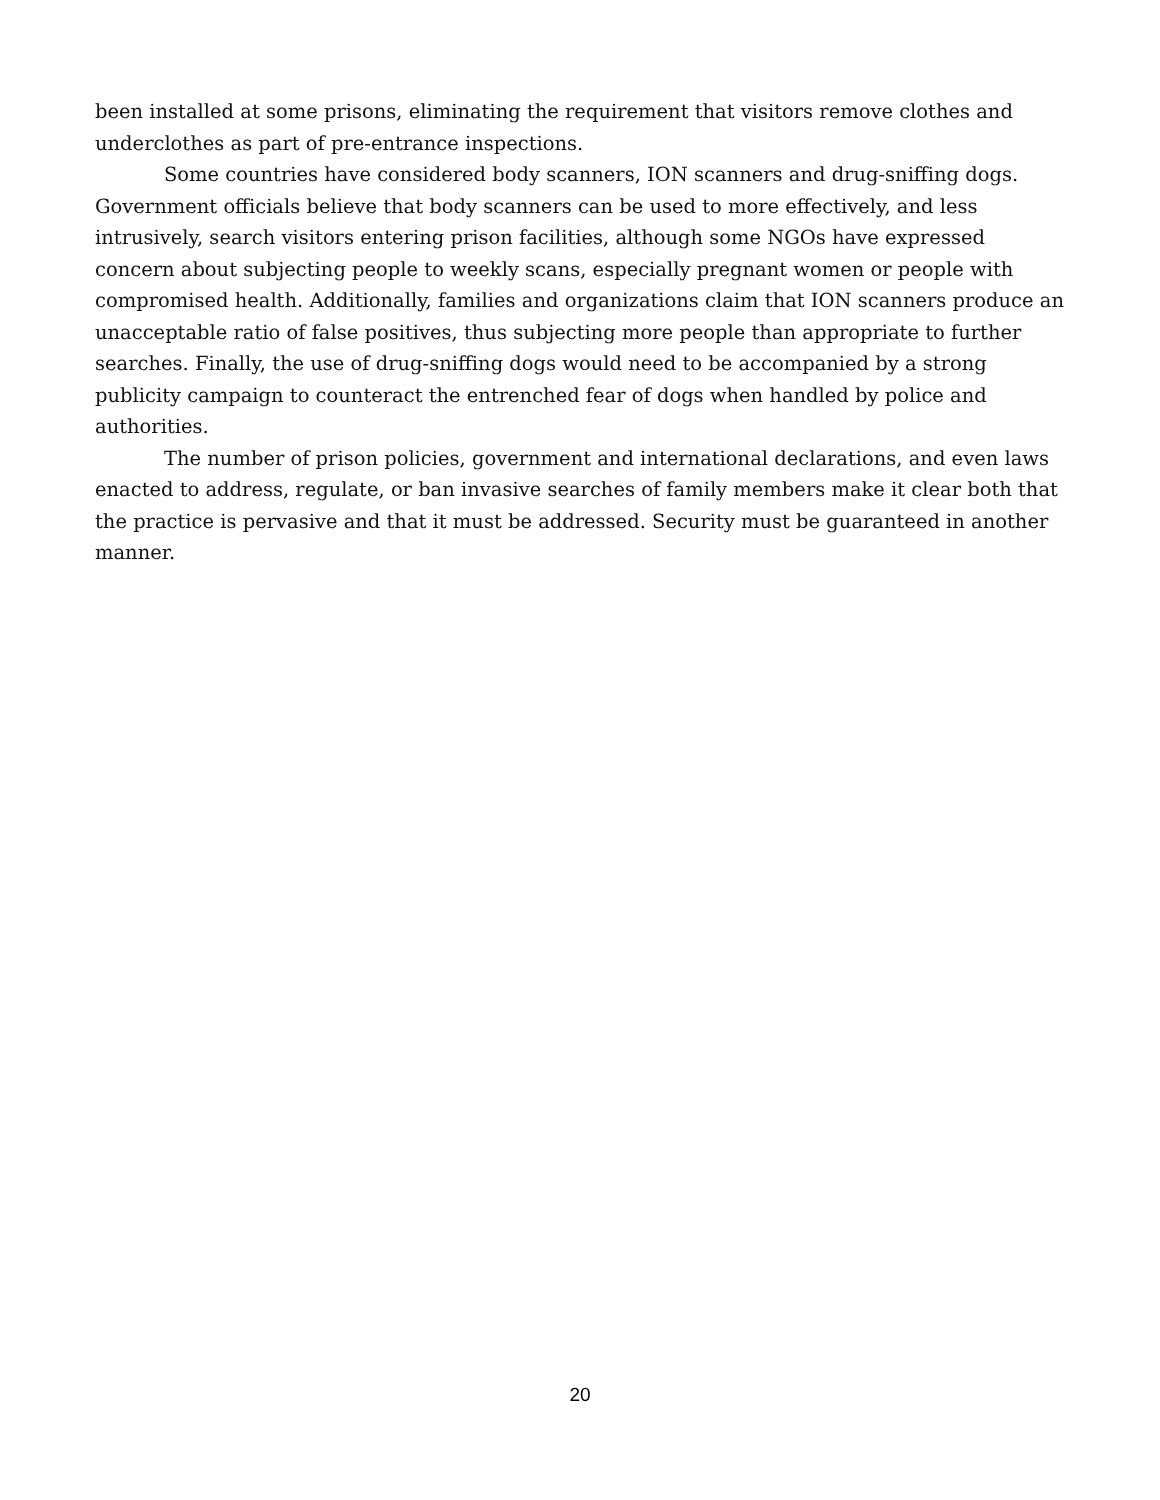been installed at some prisons, eliminating the requirement that visitors remove clothes and underclothes as part of pre-entrance inspections.
Some countries have considered body scanners, ION scanners and drug-sniffing dogs. Government officials believe that body scanners can be used to more effectively, and less intrusively, search visitors entering prison facilities, although some NGOs have expressed concern about subjecting people to weekly scans, especially pregnant women or people with compromised health. Additionally, families and organizations claim that ION scanners produce an unacceptable ratio of false positives, thus subjecting more people than appropriate to further searches. Finally, the use of drug-sniffing dogs would need to be accompanied by a strong publicity campaign to counteract the entrenched fear of dogs when handled by police and authorities.
The number of prison policies, government and international declarations, and even laws enacted to address, regulate, or ban invasive searches of family members make it clear both that the practice is pervasive and that it must be addressed. Security must be guaranteed in another manner.
20